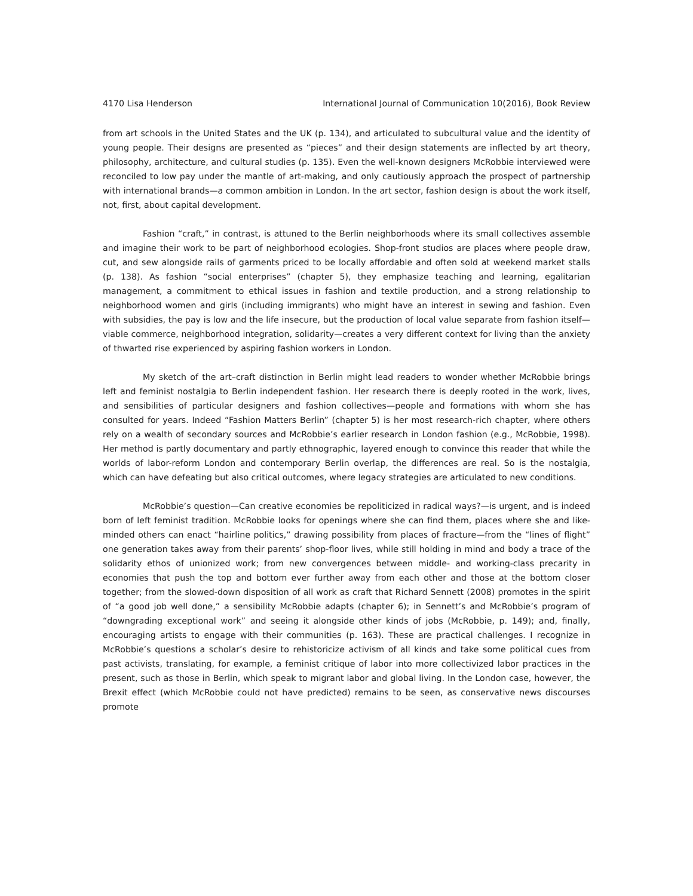4170 Lisa Henderson International Journal of Communication 10(2016), Book Review
from art schools in the United States and the UK (p. 134), and articulated to subcultural value and the identity of young people. Their designs are presented as “pieces” and their design statements are inflected by art theory, philosophy, architecture, and cultural studies (p. 135). Even the well-known designers McRobbie interviewed were reconciled to low pay under the mantle of art-making, and only cautiously approach the prospect of partnership with international brands—a common ambition in London. In the art sector, fashion design is about the work itself, not, first, about capital development.
Fashion “craft,” in contrast, is attuned to the Berlin neighborhoods where its small collectives assemble and imagine their work to be part of neighborhood ecologies. Shop-front studios are places where people draw, cut, and sew alongside rails of garments priced to be locally affordable and often sold at weekend market stalls (p. 138). As fashion “social enterprises” (chapter 5), they emphasize teaching and learning, egalitarian management, a commitment to ethical issues in fashion and textile production, and a strong relationship to neighborhood women and girls (including immigrants) who might have an interest in sewing and fashion. Even with subsidies, the pay is low and the life insecure, but the production of local value separate from fashion itself—viable commerce, neighborhood integration, solidarity—creates a very different context for living than the anxiety of thwarted rise experienced by aspiring fashion workers in London.
My sketch of the art–craft distinction in Berlin might lead readers to wonder whether McRobbie brings left and feminist nostalgia to Berlin independent fashion. Her research there is deeply rooted in the work, lives, and sensibilities of particular designers and fashion collectives—people and formations with whom she has consulted for years. Indeed “Fashion Matters Berlin” (chapter 5) is her most research-rich chapter, where others rely on a wealth of secondary sources and McRobbie’s earlier research in London fashion (e.g., McRobbie, 1998). Her method is partly documentary and partly ethnographic, layered enough to convince this reader that while the worlds of labor-reform London and contemporary Berlin overlap, the differences are real. So is the nostalgia, which can have defeating but also critical outcomes, where legacy strategies are articulated to new conditions.
McRobbie’s question—Can creative economies be repoliticized in radical ways?—is urgent, and is indeed born of left feminist tradition. McRobbie looks for openings where she can find them, places where she and like-minded others can enact “hairline politics,” drawing possibility from places of fracture—from the “lines of flight” one generation takes away from their parents’ shop-floor lives, while still holding in mind and body a trace of the solidarity ethos of unionized work; from new convergences between middle- and working-class precarity in economies that push the top and bottom ever further away from each other and those at the bottom closer together; from the slowed-down disposition of all work as craft that Richard Sennett (2008) promotes in the spirit of “a good job well done,” a sensibility McRobbie adapts (chapter 6); in Sennett’s and McRobbie’s program of “downgrading exceptional work” and seeing it alongside other kinds of jobs (McRobbie, p. 149); and, finally, encouraging artists to engage with their communities (p. 163). These are practical challenges. I recognize in McRobbie’s questions a scholar’s desire to rehistoricize activism of all kinds and take some political cues from past activists, translating, for example, a feminist critique of labor into more collectivized labor practices in the present, such as those in Berlin, which speak to migrant labor and global living. In the London case, however, the Brexit effect (which McRobbie could not have predicted) remains to be seen, as conservative news discourses promote